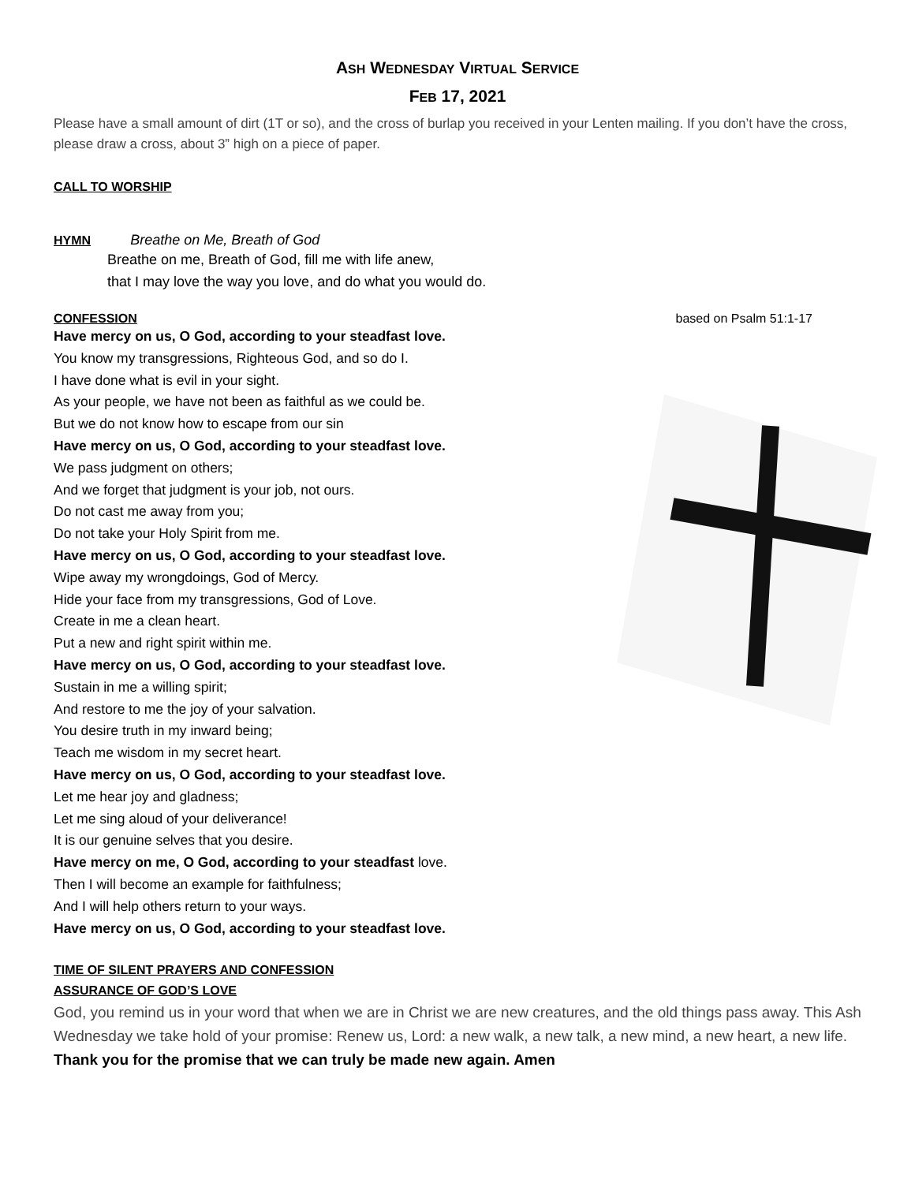ASH WEDNESDAY VIRTUAL SERVICE
FEB 17, 2021
Please have a small amount of dirt (1T or so), and the cross of burlap you received in your Lenten mailing. If you don’t have the cross, please draw a cross, about 3” high on a piece of paper.
CALL TO WORSHIP
HYMN Breathe on Me, Breath of God
Breathe on me, Breath of God, fill me with life anew,
that I may love the way you love, and do what you would do.
CONFESSION based on Psalm 51:1-17
Have mercy on us, O God, according to your steadfast love.
You know my transgressions, Righteous God, and so do I.
I have done what is evil in your sight.
As your people, we have not been as faithful as we could be.
But we do not know how to escape from our sin
Have mercy on us, O God, according to your steadfast love.
We pass judgment on others;
And we forget that judgment is your job, not ours.
Do not cast me away from you;
Do not take your Holy Spirit from me.
Have mercy on us, O God, according to your steadfast love.
Wipe away my wrongdoings, God of Mercy.
Hide your face from my transgressions, God of Love.
Create in me a clean heart.
Put a new and right spirit within me.
Have mercy on us, O God, according to your steadfast love.
Sustain in me a willing spirit;
And restore to me the joy of your salvation.
You desire truth in my inward being;
Teach me wisdom in my secret heart.
Have mercy on us, O God, according to your steadfast love.
Let me hear joy and gladness;
Let me sing aloud of your deliverance!
It is our genuine selves that you desire.
Have mercy on me, O God, according to your steadfast love.
Then I will become an example for faithfulness;
And I will help others return to your ways.
Have mercy on us, O God, according to your steadfast love.
TIME OF SILENT PRAYERS AND CONFESSION
ASSURANCE OF GOD’S LOVE
God, you remind us in your word that when we are in Christ we are new creatures, and the old things pass away. This Ash Wednesday we take hold of your promise: Renew us, Lord: a new walk, a new talk, a new mind, a new heart, a new life. Thank you for the promise that we can truly be made new again. Amen